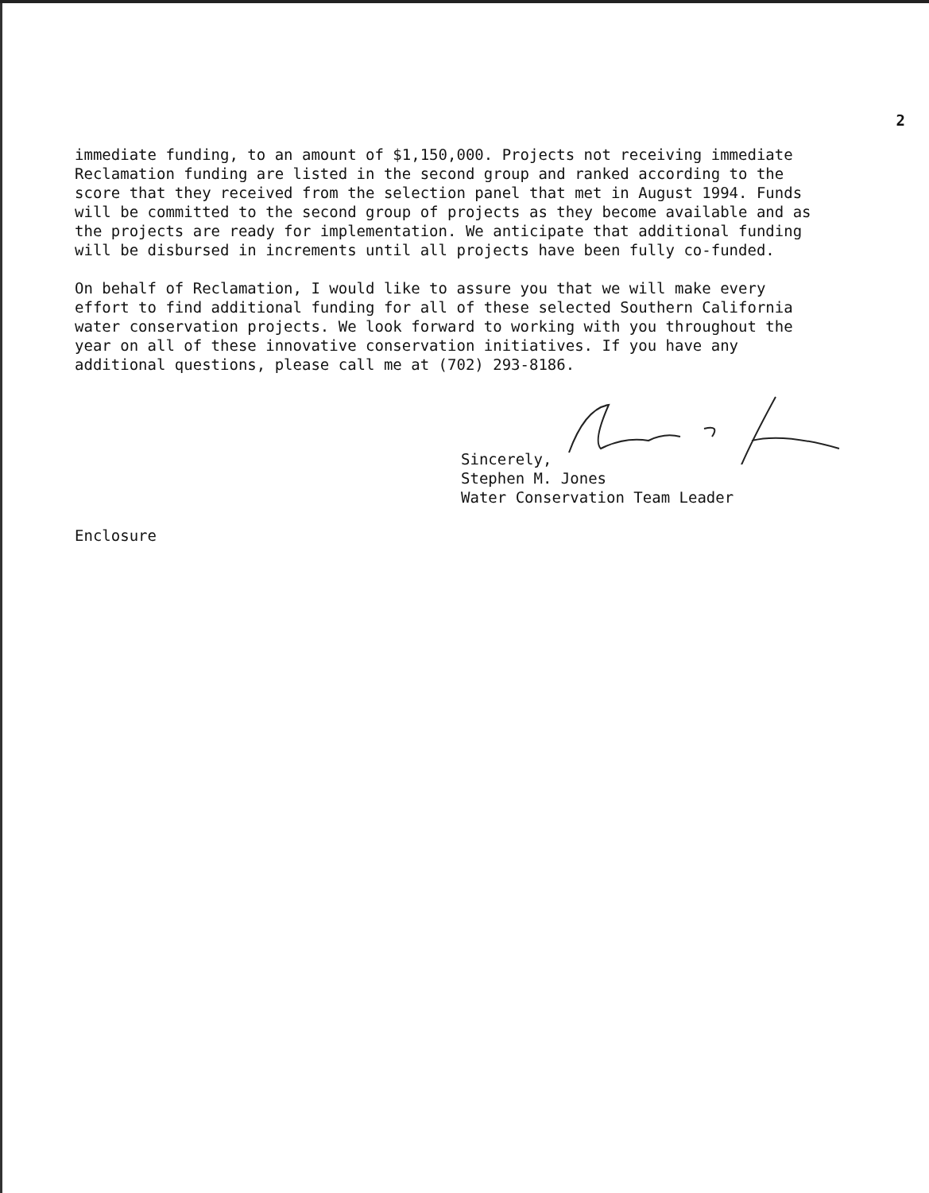2
immediate funding, to an amount of $1,150,000. Projects not receiving immediate Reclamation funding are listed in the second group and ranked according to the score that they received from the selection panel that met in August 1994. Funds will be committed to the second group of projects as they become available and as the projects are ready for implementation. We anticipate that additional funding will be disbursed in increments until all projects have been fully co-funded.
On behalf of Reclamation, I would like to assure you that we will make every effort to find additional funding for all of these selected Southern California water conservation projects. We look forward to working with you throughout the year on all of these innovative conservation initiatives. If you have any additional questions, please call me at (702) 293-8186.
Sincerely,
Stephen M. Jones
Water Conservation Team Leader
Enclosure